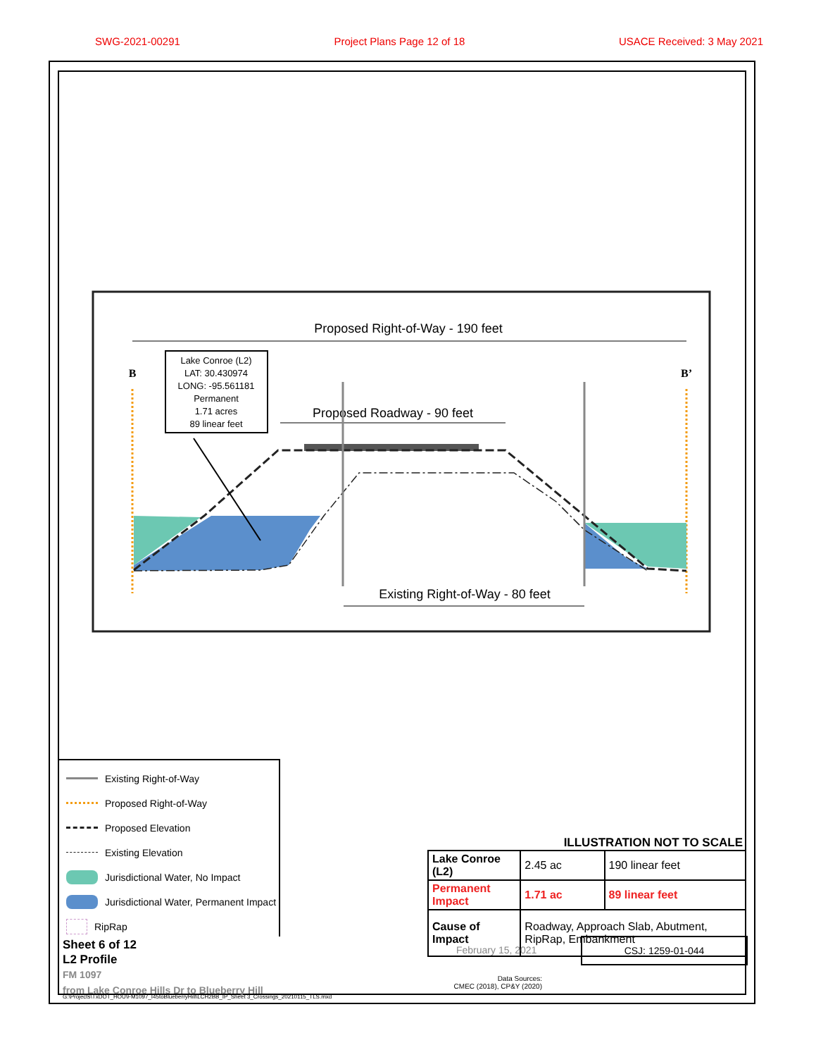SWG-2021-00291 Project Plans Page 12 of 18 USACE Received: 3 May 2021
Proposed Right-of-Way - 190 feet
B
B’
Lake Conroe (L2) LAT: 30.430974 LONG: -95.561181 Permanent 1.71 acres 89 linear feet
Proposed Roadway - 90 feet
Existing Right-of-Way - 80 feet
Existing Right-of-Way
Proposed Right-of-Way
Proposed Elevation
Existing Elevation
Jurisdictional Water, No Impact
Jurisdictional Water, Permanent Impact
RipRap
ILLUSTRATION NOT TO SCALE
| Lake Conroe (L2) | 2.45 ac | 190 linear feet |
| Permanent Impact | 1.71 ac | 89 linear feet |
| Cause of Impact | Roadway, Approach Slab, Abutment, RipRap, Embankment | |
Sheet 6 of 12
L2 Profile
FM 1097
from Lake Conroe Hills Dr to Blueberry Hill
February 15, 2021
CSJ: 1259-01-044
Data Sources:
CMEC (2018), CP&Y (2020)
G:\Projects\TxDOT_HOU\FM1097_I45toBlueberryHill\LCH2BB_IP_Sheet 3_Crossings_20210115_TLS.mxd